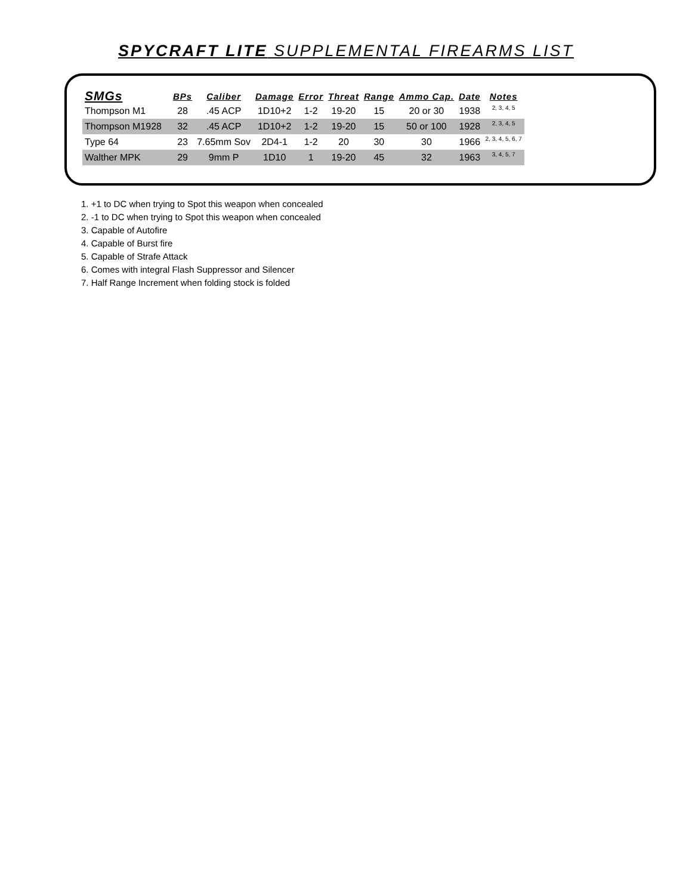SPYCRAFT LITE SUPPLEMENTAL FIREARMS LIST
| SMGs | BPs | Caliber | Damage | Error | Threat | Range | Ammo Cap. | Date | Notes |
| --- | --- | --- | --- | --- | --- | --- | --- | --- | --- |
| Thompson M1 | 28 | .45 ACP | 1D10+2 | 1-2 | 19-20 | 15 | 20 or 30 | 1938 | 2, 3, 4, 5 |
| Thompson M1928 | 32 | .45 ACP | 1D10+2 | 1-2 | 19-20 | 15 | 50 or 100 | 1928 | 2, 3, 4, 5 |
| Type 64 | 23 | 7.65mm Sov | 2D4-1 | 1-2 | 20 | 30 | 30 | 1966 | 2, 3, 4, 5, 6, 7 |
| Walther MPK | 29 | 9mm P | 1D10 | 1 | 19-20 | 45 | 32 | 1963 | 3, 4, 5, 7 |
1. +1 to DC when trying to Spot this weapon when concealed
2. -1 to DC when trying to Spot this weapon when concealed
3. Capable of Autofire
4. Capable of Burst fire
5. Capable of Strafe Attack
6. Comes with integral Flash Suppressor and Silencer
7. Half Range Increment when folding stock is folded